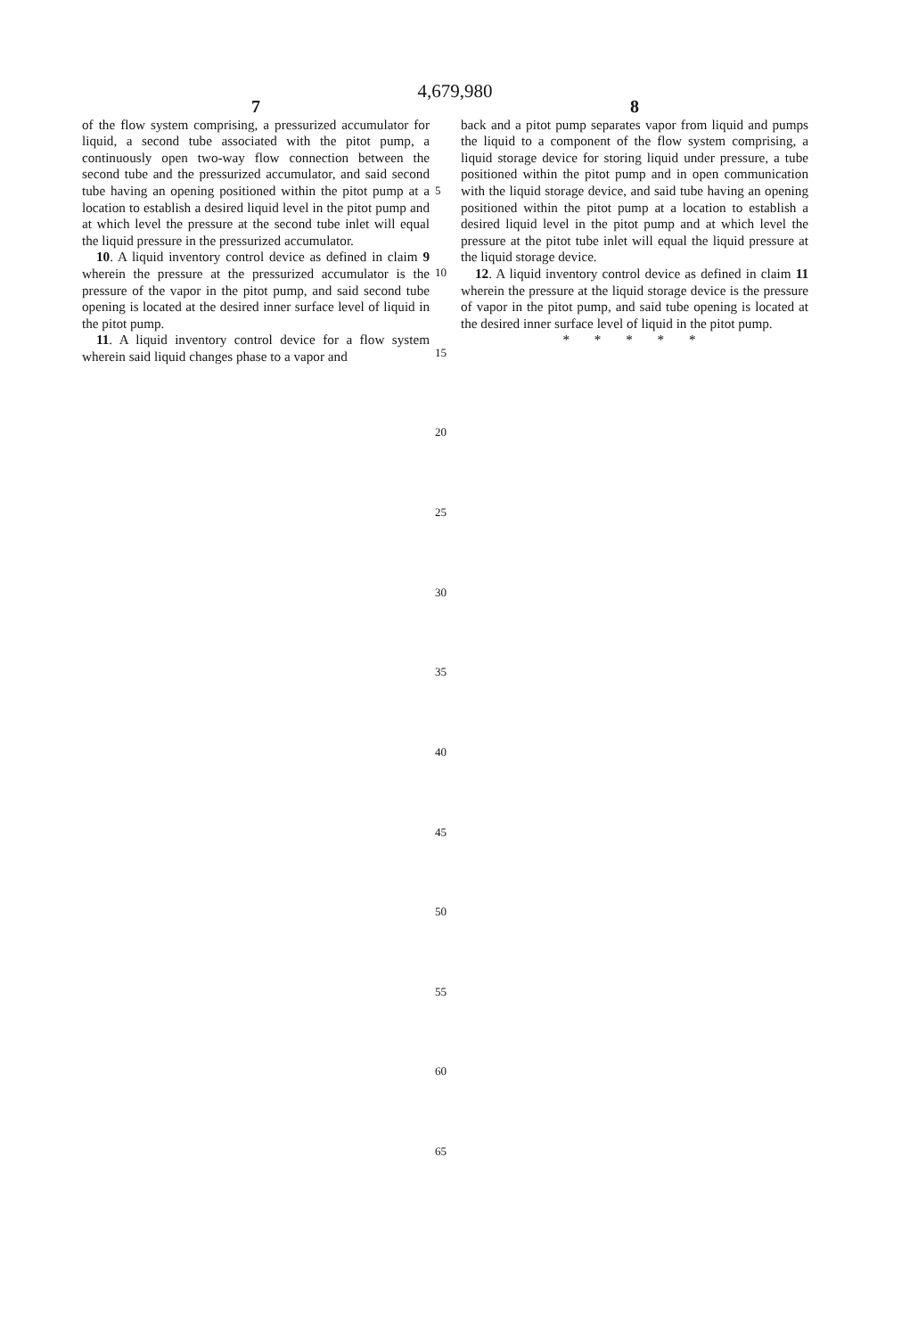4,679,980
7
of the flow system comprising, a pressurized accumulator for liquid, a second tube associated with the pitot pump, a continuously open two-way flow connection between the second tube and the pressurized accumulator, and said second tube having an opening positioned within the pitot pump at a location to establish a desired liquid level in the pitot pump and at which level the pressure at the second tube inlet will equal the liquid pressure in the pressurized accumulator.
10. A liquid inventory control device as defined in claim 9 wherein the pressure at the pressurized accumulator is the pressure of the vapor in the pitot pump, and said second tube opening is located at the desired inner surface level of liquid in the pitot pump.
11. A liquid inventory control device for a flow system wherein said liquid changes phase to a vapor and
8
back and a pitot pump separates vapor from liquid and pumps the liquid to a component of the flow system comprising, a liquid storage device for storing liquid under pressure, a tube positioned within the pitot pump and in open communication with the liquid storage device, and said tube having an opening positioned within the pitot pump at a location to establish a desired liquid level in the pitot pump and at which level the pressure at the pitot tube inlet will equal the liquid pressure at the liquid storage device.
12. A liquid inventory control device as defined in claim 11 wherein the pressure at the liquid storage device is the pressure of vapor in the pitot pump, and said tube opening is located at the desired inner surface level of liquid in the pitot pump.
* * * * *
5
10
15
20
25
30
35
40
45
50
55
60
65